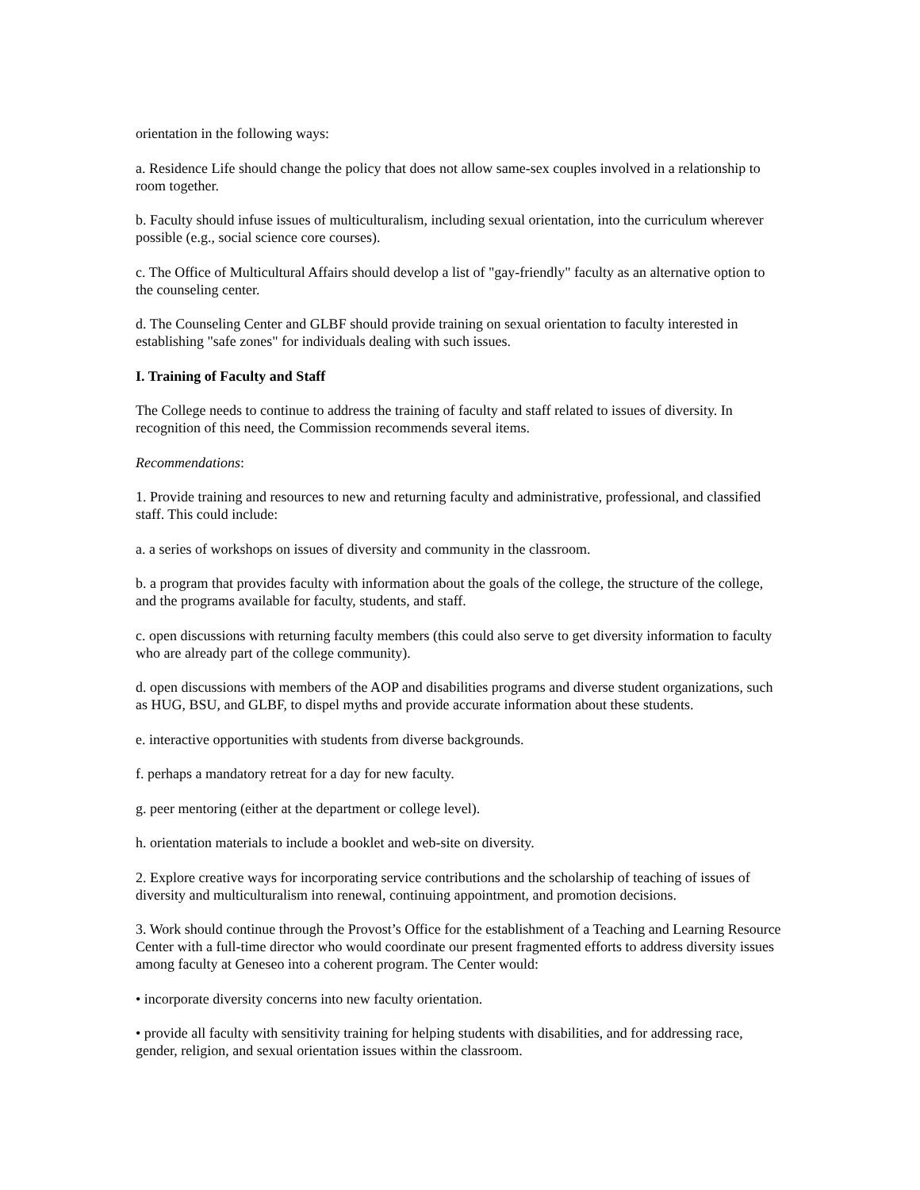orientation in the following ways:
a. Residence Life should change the policy that does not allow same-sex couples involved in a relationship to room together.
b. Faculty should infuse issues of multiculturalism, including sexual orientation, into the curriculum wherever possible (e.g., social science core courses).
c. The Office of Multicultural Affairs should develop a list of "gay-friendly" faculty as an alternative option to the counseling center.
d. The Counseling Center and GLBF should provide training on sexual orientation to faculty interested in establishing "safe zones" for individuals dealing with such issues.
I. Training of Faculty and Staff
The College needs to continue to address the training of faculty and staff related to issues of diversity. In recognition of this need, the Commission recommends several items.
Recommendations:
1. Provide training and resources to new and returning faculty and administrative, professional, and classified staff. This could include:
a. a series of workshops on issues of diversity and community in the classroom.
b. a program that provides faculty with information about the goals of the college, the structure of the college, and the programs available for faculty, students, and staff.
c. open discussions with returning faculty members (this could also serve to get diversity information to faculty who are already part of the college community).
d. open discussions with members of the AOP and disabilities programs and diverse student organizations, such as HUG, BSU, and GLBF, to dispel myths and provide accurate information about these students.
e. interactive opportunities with students from diverse backgrounds.
f. perhaps a mandatory retreat for a day for new faculty.
g. peer mentoring (either at the department or college level).
h. orientation materials to include a booklet and web-site on diversity.
2. Explore creative ways for incorporating service contributions and the scholarship of teaching of issues of diversity and multiculturalism into renewal, continuing appointment, and promotion decisions.
3. Work should continue through the Provost’s Office for the establishment of a Teaching and Learning Resource Center with a full-time director who would coordinate our present fragmented efforts to address diversity issues among faculty at Geneseo into a coherent program. The Center would:
• incorporate diversity concerns into new faculty orientation.
• provide all faculty with sensitivity training for helping students with disabilities, and for addressing race, gender, religion, and sexual orientation issues within the classroom.